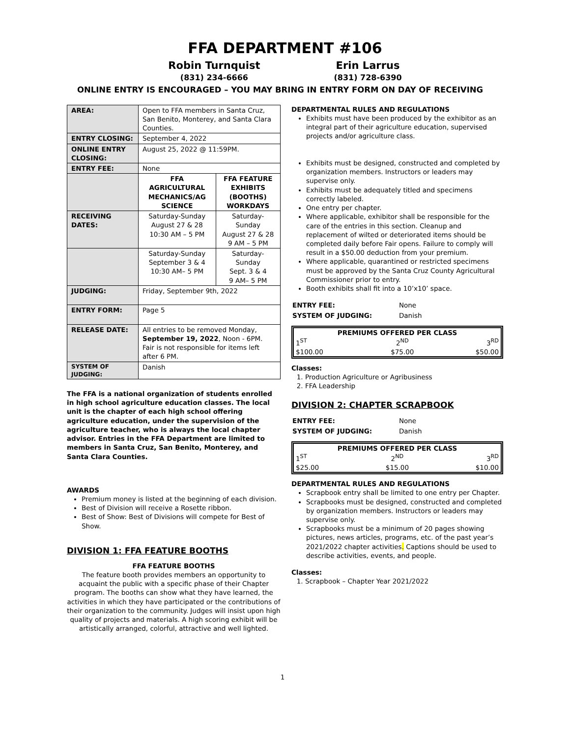FFA DEPARTMENT #106
Robin Turnquist
(831) 234-6666
Erin Larrus
(831) 728-6390
ONLINE ENTRY IS ENCOURAGED – YOU MAY BRING IN ENTRY FORM ON DAY OF RECEIVING
| AREA: | Open to FFA members in Santa Cruz, San Benito, Monterey, and Santa Clara Counties. | |
| ENTRY CLOSING: | September 4, 2022 | |
| ONLINE ENTRY CLOSING: | August 25, 2022 @ 11:59PM. | |
| ENTRY FEE: | None | |
| | FFA AGRICULTURAL MECHANICS/AG SCIENCE | FFA FEATURE EXHIBITS (BOOTHS) WORKDAYS |
| RECEIVING DATES: | Saturday-Sunday August 27 & 28 10:30 AM – 5 PM | Saturday-Sunday August 27 & 28 9 AM – 5 PM |
| | Saturday-Sunday September 3 & 4 10:30 AM– 5 PM | Saturday-Sunday Sept. 3 & 4 9 AM– 5 PM |
| JUDGING: | Friday, September 9th, 2022 | |
| ENTRY FORM: | Page 5 | |
| RELEASE DATE: | All entries to be removed Monday, September 19, 2022 , Noon - 6PM. Fair is not responsible for items left after 6 PM. | |
| SYSTEM OF JUDGING: | Danish | |
The FFA is a national organization of students enrolled in high school agriculture education classes. The local unit is the chapter of each high school offering agriculture education, under the supervision of the agriculture teacher, who is always the local chapter advisor. Entries in the FFA Department are limited to members in Santa Cruz, San Benito, Monterey, and Santa Clara Counties.
AWARDS
Premium money is listed at the beginning of each division.
Best of Division will receive a Rosette ribbon.
Best of Show: Best of Divisions will compete for Best of Show.
DIVISION 1: FFA FEATURE BOOTHS
FFA FEATURE BOOTHS
The feature booth provides members an opportunity to acquaint the public with a specific phase of their Chapter program. The booths can show what they have learned, the activities in which they have participated or the contributions of their organization to the community. Judges will insist upon high quality of projects and materials. A high scoring exhibit will be artistically arranged, colorful, attractive and well lighted.
DEPARTMENTAL RULES AND REGULATIONS
Exhibits must have been produced by the exhibitor as an integral part of their agriculture education, supervised projects and/or agriculture class.
Exhibits must be designed, constructed and completed by organization members. Instructors or leaders may supervise only.
Exhibits must be adequately titled and specimens correctly labeled.
One entry per chapter.
Where applicable, exhibitor shall be responsible for the care of the entries in this section. Cleanup and replacement of wilted or deteriorated items should be completed daily before Fair opens. Failure to comply will result in a $50.00 deduction from your premium.
Where applicable, quarantined or restricted specimens must be approved by the Santa Cruz County Agricultural Commissioner prior to entry.
Booth exhibits shall fit into a 10’x10’ space.
| ENTRY FEE: | None |
| SYSTEM OF JUDGING: | Danish |
| PREMIUMS OFFERED PER CLASS | | |
| --- | --- | --- |
| 1<sup>ST</sup> | 2<sup>ND</sup> | 3<sup>RD</sup> |
| $100.00 | $75.00 | $50.00 |
Classes:
1. Production Agriculture or Agribusiness
2. FFA Leadership
DIVISION 2: CHAPTER SCRAPBOOK
| ENTRY FEE: | None |
| SYSTEM OF JUDGING: | Danish |
| PREMIUMS OFFERED PER CLASS | | |
| --- | --- | --- |
| 1<sup>ST</sup> | 2<sup>ND</sup> | 3<sup>RD</sup> |
| $25.00 | $15.00 | $10.00 |
DEPARTMENTAL RULES AND REGULATIONS
Scrapbook entry shall be limited to one entry per Chapter.
Scrapbooks must be designed, constructed and completed by organization members. Instructors or leaders may supervise only.
Scrapbooks must be a minimum of 20 pages showing pictures, news articles, programs, etc. of the past year’s 2021/2022 chapter activities. Captions should be used to describe activities, events, and people.
Classes:
1. Scrapbook – Chapter Year 2021/2022
1